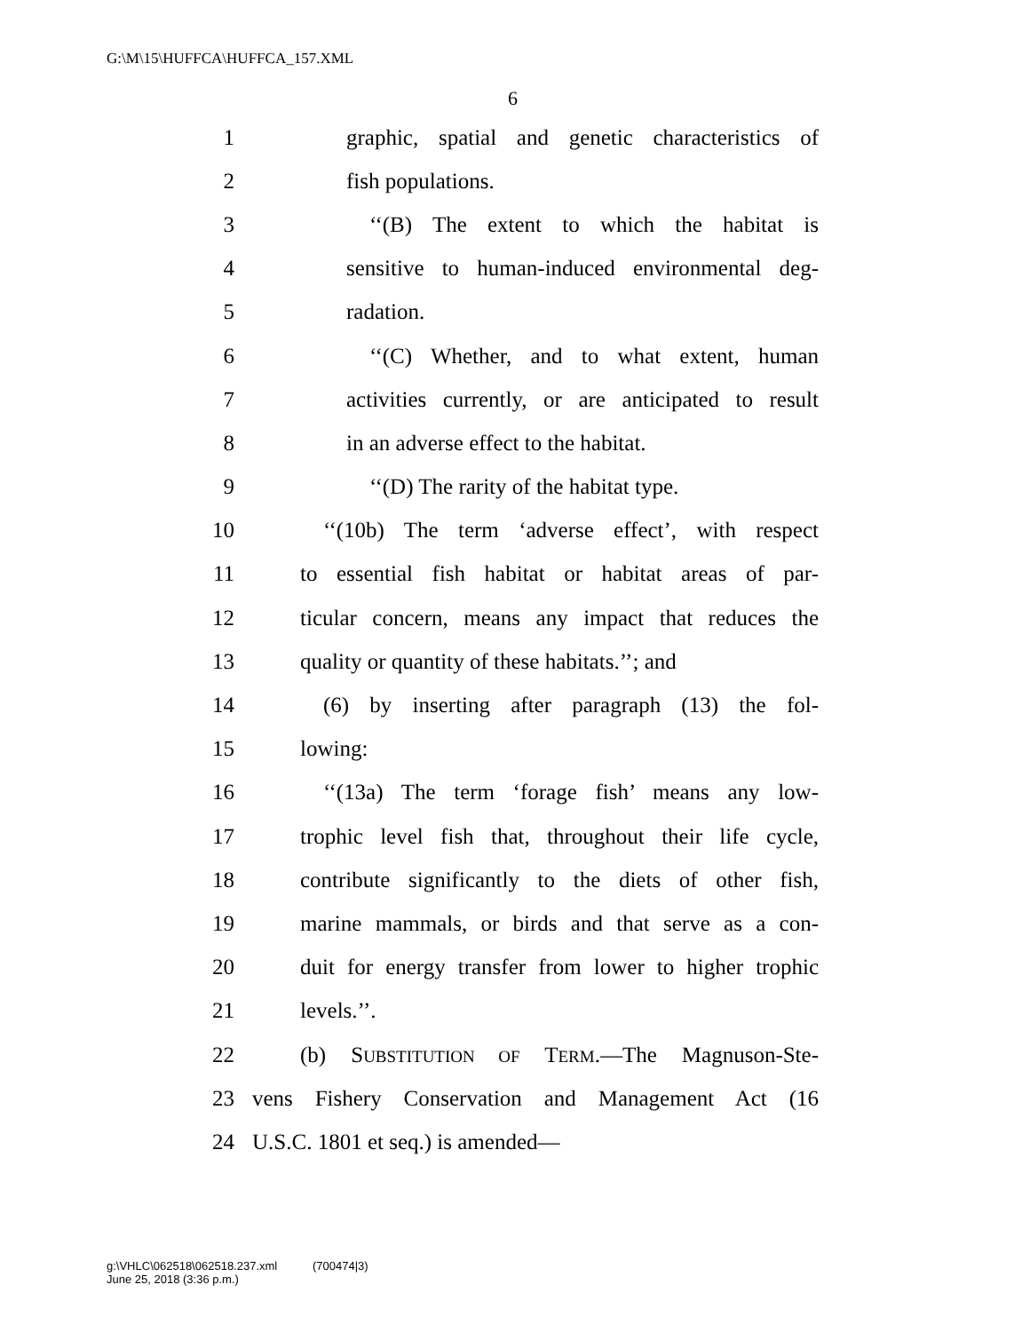G:\M\15\HUFFCA\HUFFCA_157.XML
6
1 graphic, spatial and genetic characteristics of
2 fish populations.
3 ‘‘(B) The extent to which the habitat is
4 sensitive to human-induced environmental deg-
5 radation.
6 ‘‘(C) Whether, and to what extent, human
7 activities currently, or are anticipated to result
8 in an adverse effect to the habitat.
9 ‘‘(D) The rarity of the habitat type.
10 ‘‘(10b) The term ‘adverse effect’, with respect
11 to essential fish habitat or habitat areas of par-
12 ticular concern, means any impact that reduces the
13 quality or quantity of these habitats.’’; and
14 (6) by inserting after paragraph (13) the fol-
15 lowing:
16 ‘‘(13a) The term ‘forage fish’ means any low-
17 trophic level fish that, throughout their life cycle,
18 contribute significantly to the diets of other fish,
19 marine mammals, or birds and that serve as a con-
20 duit for energy transfer from lower to higher trophic
21 levels.’’.
22 (b) SUBSTITUTION OF TERM.—The Magnuson-Ste-
23 vens Fishery Conservation and Management Act (16
24 U.S.C. 1801 et seq.) is amended—
g:\VHLC\062518\062518.237.xml (700474|3)
June 25, 2018 (3:36 p.m.)